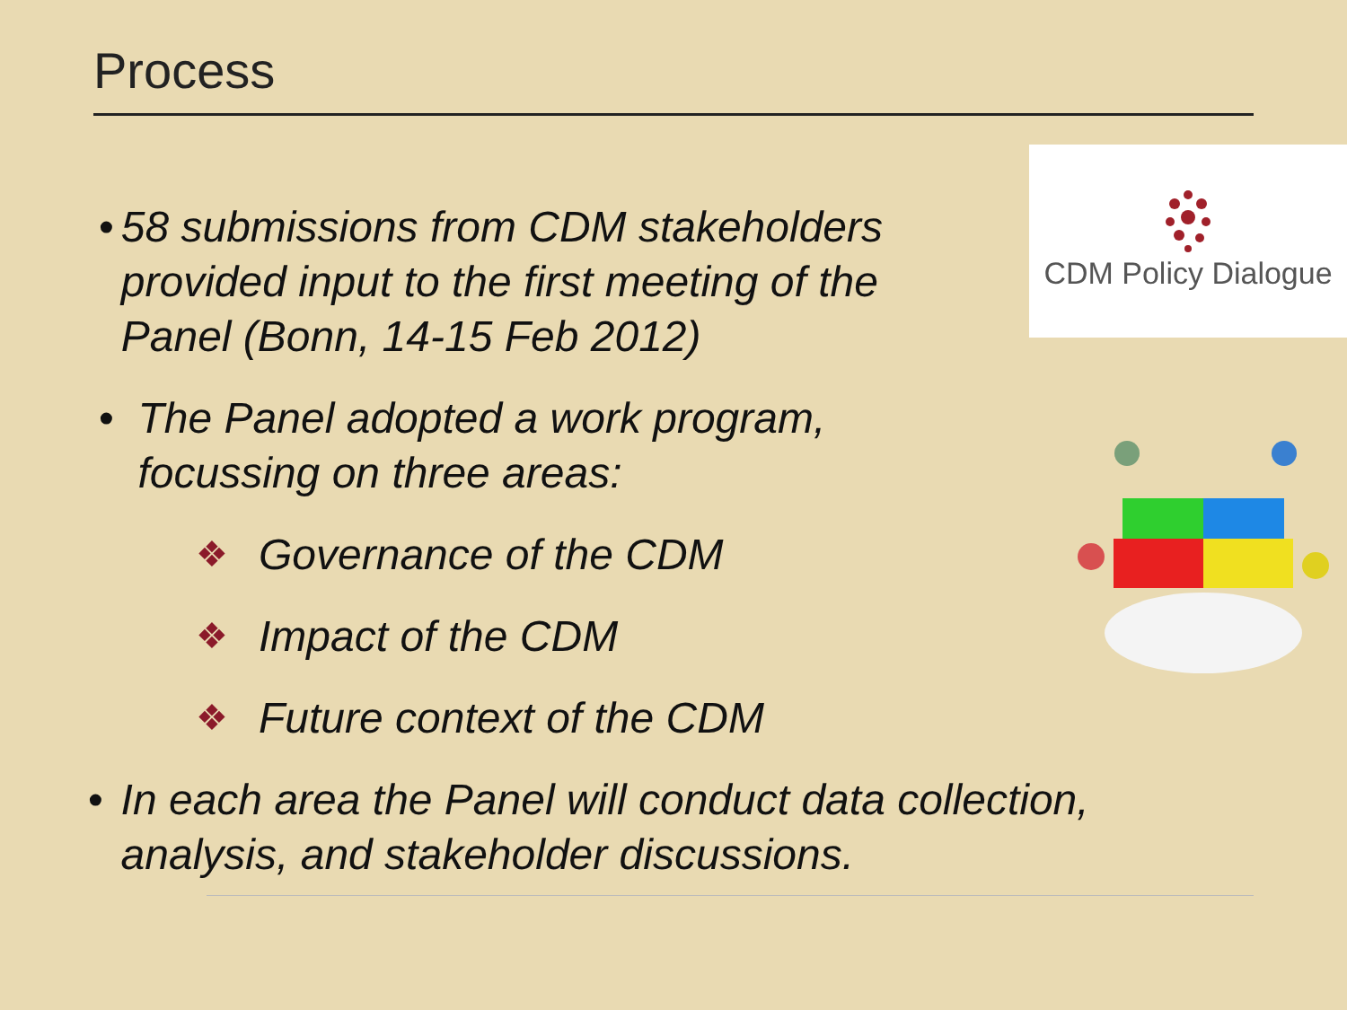Process
CDM Policy Dialogue
• 58 submissions from CDM stakeholders provided input to the first meeting of the Panel (Bonn, 14-15 Feb 2012)
• The Panel adopted a work program, focussing on three areas:
❖ Governance of the CDM
❖ Impact of the CDM
❖ Future context of the CDM
• In each area the Panel will conduct data collection, analysis, and stakeholder discussions.